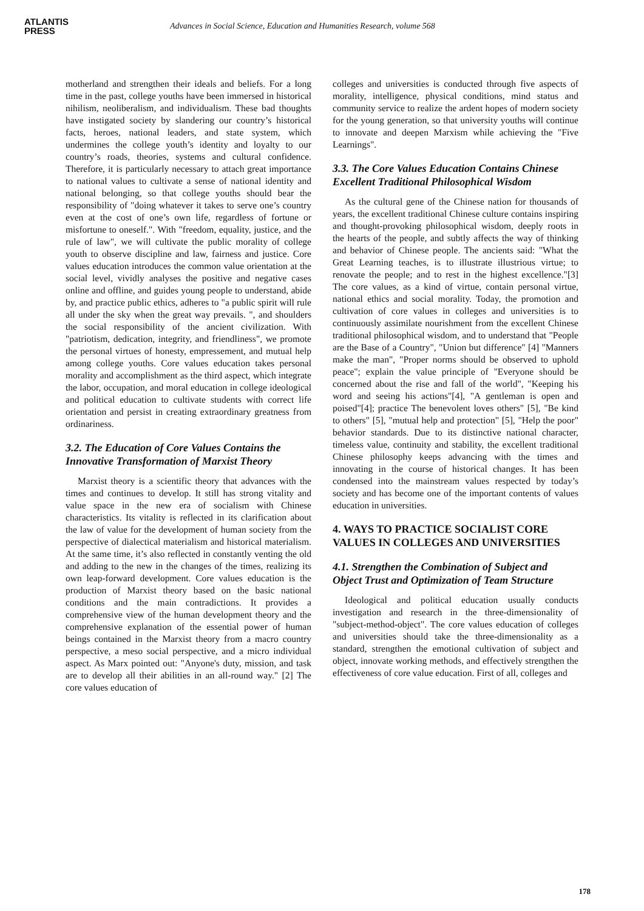ATLANTIS
PRESS
Advances in Social Science, Education and Humanities Research, volume 568
motherland and strengthen their ideals and beliefs. For a long time in the past, college youths have been immersed in historical nihilism, neoliberalism, and individualism. These bad thoughts have instigated society by slandering our country’s historical facts, heroes, national leaders, and state system, which undermines the college youth’s identity and loyalty to our country’s roads, theories, systems and cultural confidence. Therefore, it is particularly necessary to attach great importance to national values to cultivate a sense of national identity and national belonging, so that college youths should bear the responsibility of "doing whatever it takes to serve one’s country even at the cost of one’s own life, regardless of fortune or misfortune to oneself.". With "freedom, equality, justice, and the rule of law", we will cultivate the public morality of college youth to observe discipline and law, fairness and justice. Core values education introduces the common value orientation at the social level, vividly analyses the positive and negative cases online and offline, and guides young people to understand, abide by, and practice public ethics, adheres to "a public spirit will rule all under the sky when the great way prevails. ", and shoulders the social responsibility of the ancient civilization. With "patriotism, dedication, integrity, and friendliness", we promote the personal virtues of honesty, empressement, and mutual help among college youths. Core values education takes personal morality and accomplishment as the third aspect, which integrate the labor, occupation, and moral education in college ideological and political education to cultivate students with correct life orientation and persist in creating extraordinary greatness from ordinariness.
3.2. The Education of Core Values Contains the Innovative Transformation of Marxist Theory
Marxist theory is a scientific theory that advances with the times and continues to develop. It still has strong vitality and value space in the new era of socialism with Chinese characteristics. Its vitality is reflected in its clarification about the law of value for the development of human society from the perspective of dialectical materialism and historical materialism. At the same time, it’s also reflected in constantly venting the old and adding to the new in the changes of the times, realizing its own leap-forward development. Core values education is the production of Marxist theory based on the basic national conditions and the main contradictions. It provides a comprehensive view of the human development theory and the comprehensive explanation of the essential power of human beings contained in the Marxist theory from a macro country perspective, a meso social perspective, and a micro individual aspect. As Marx pointed out: "Anyone's duty, mission, and task are to develop all their abilities in an all-round way." [2] The core values education of
colleges and universities is conducted through five aspects of morality, intelligence, physical conditions, mind status and community service to realize the ardent hopes of modern society for the young generation, so that university youths will continue to innovate and deepen Marxism while achieving the "Five Learnings".
3.3. The Core Values Education Contains Chinese Excellent Traditional Philosophical Wisdom
As the cultural gene of the Chinese nation for thousands of years, the excellent traditional Chinese culture contains inspiring and thought-provoking philosophical wisdom, deeply roots in the hearts of the people, and subtly affects the way of thinking and behavior of Chinese people. The ancients said: "What the Great Learning teaches, is to illustrate illustrious virtue; to renovate the people; and to rest in the highest excellence."[3] The core values, as a kind of virtue, contain personal virtue, national ethics and social morality. Today, the promotion and cultivation of core values in colleges and universities is to continuously assimilate nourishment from the excellent Chinese traditional philosophical wisdom, and to understand that "People are the Base of a Country", "Union but difference" [4] "Manners make the man", "Proper norms should be observed to uphold peace"; explain the value principle of "Everyone should be concerned about the rise and fall of the world", "Keeping his word and seeing his actions"[4], "A gentleman is open and poised"[4]; practice The benevolent loves others" [5], "Be kind to others" [5], "mutual help and protection" [5], "Help the poor" behavior standards. Due to its distinctive national character, timeless value, continuity and stability, the excellent traditional Chinese philosophy keeps advancing with the times and innovating in the course of historical changes. It has been condensed into the mainstream values respected by today’s society and has become one of the important contents of values education in universities.
4. WAYS TO PRACTICE SOCIALIST CORE VALUES IN COLLEGES AND UNIVERSITIES
4.1. Strengthen the Combination of Subject and Object Trust and Optimization of Team Structure
Ideological and political education usually conducts investigation and research in the three-dimensionality of "subject-method-object". The core values education of colleges and universities should take the three-dimensionality as a standard, strengthen the emotional cultivation of subject and object, innovate working methods, and effectively strengthen the effectiveness of core value education. First of all, colleges and
178